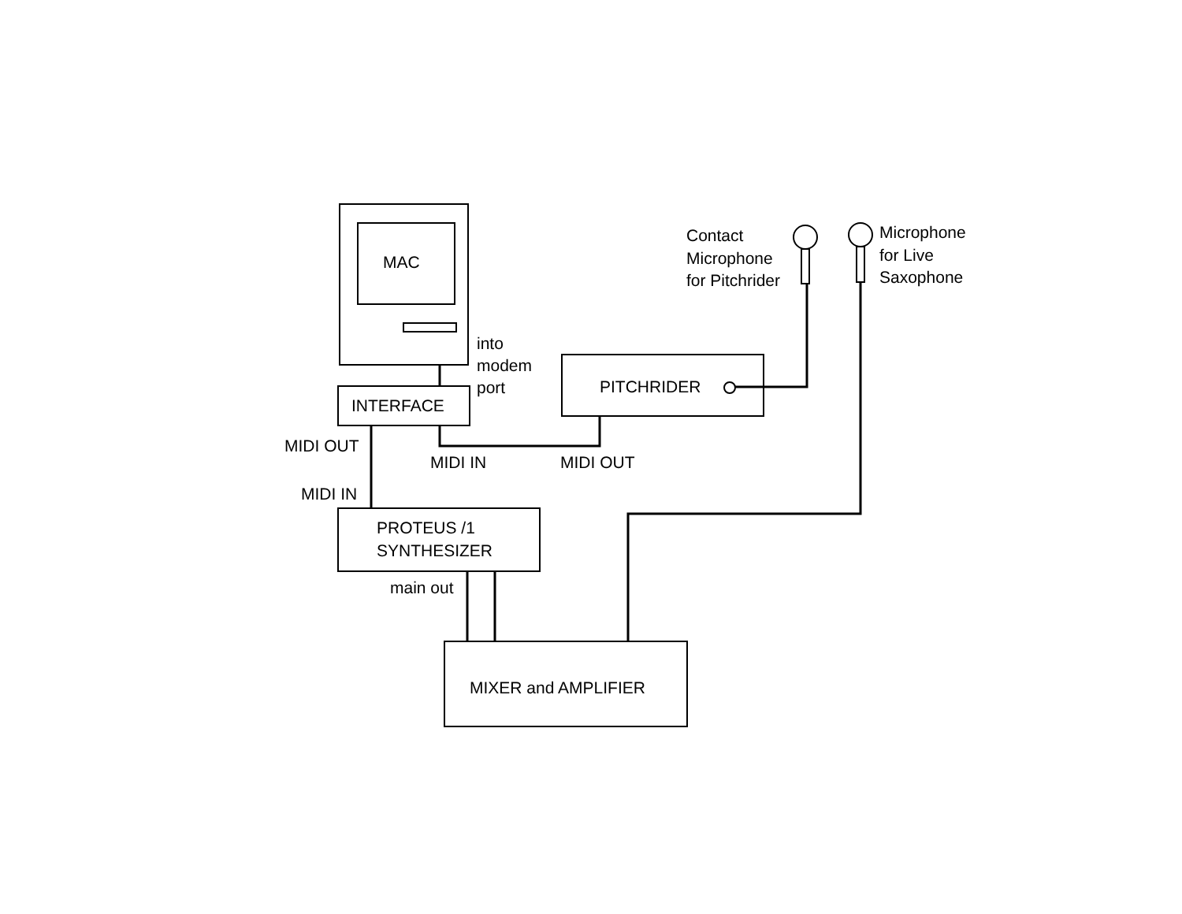MAC
into
modem
port
INTERFACE
PITCHRIDER
Contact
Microphone
for Pitchrider
Microphone
for Live
Saxophone
MIDI OUT
MIDI IN
MIDI OUT
MIDI IN
PROTEUS /1
SYNTHESIZER
main out
MIXER and AMPLIFIER